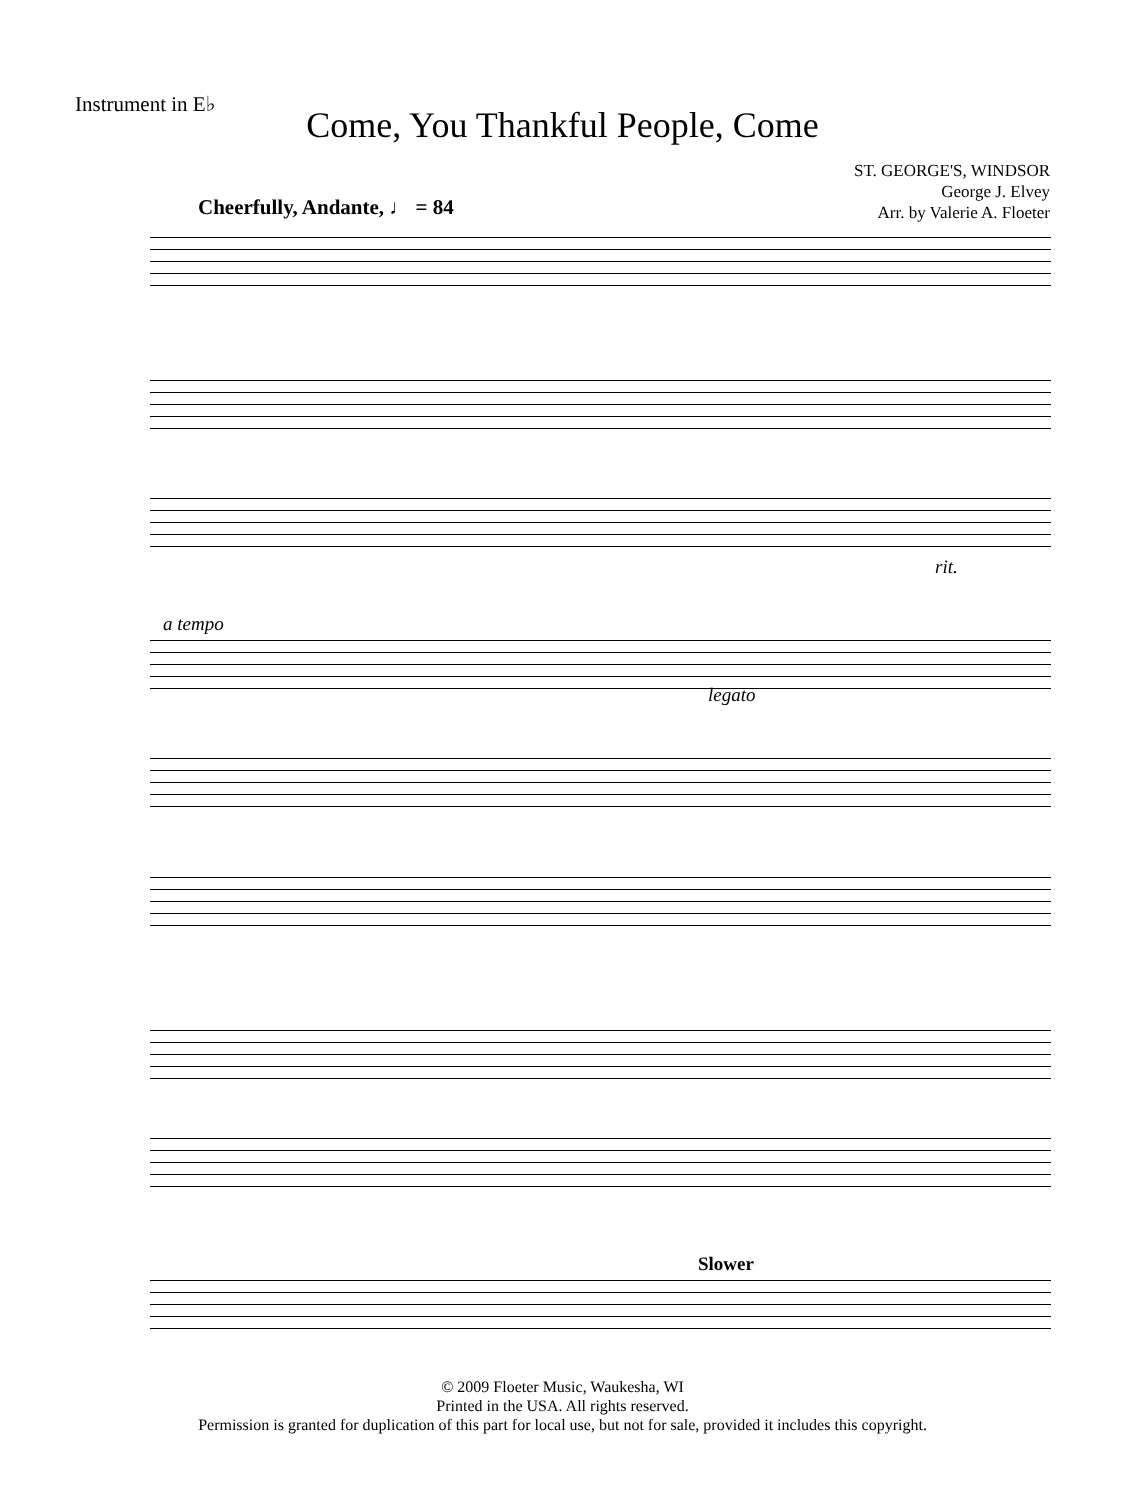Instrument in E♭
Come, You Thankful People, Come
ST. GEORGE'S, WINDSOR
George J. Elvey
Arr. by Valerie A. Floeter
Cheerfully, Andante, ♩ = 84
rit.
a tempo
legato
Slower
© 2009 Floeter Music, Waukesha, WI
Printed in the USA. All rights reserved.
Permission is granted for duplication of this part for local use, but not for sale, provided it includes this copyright.